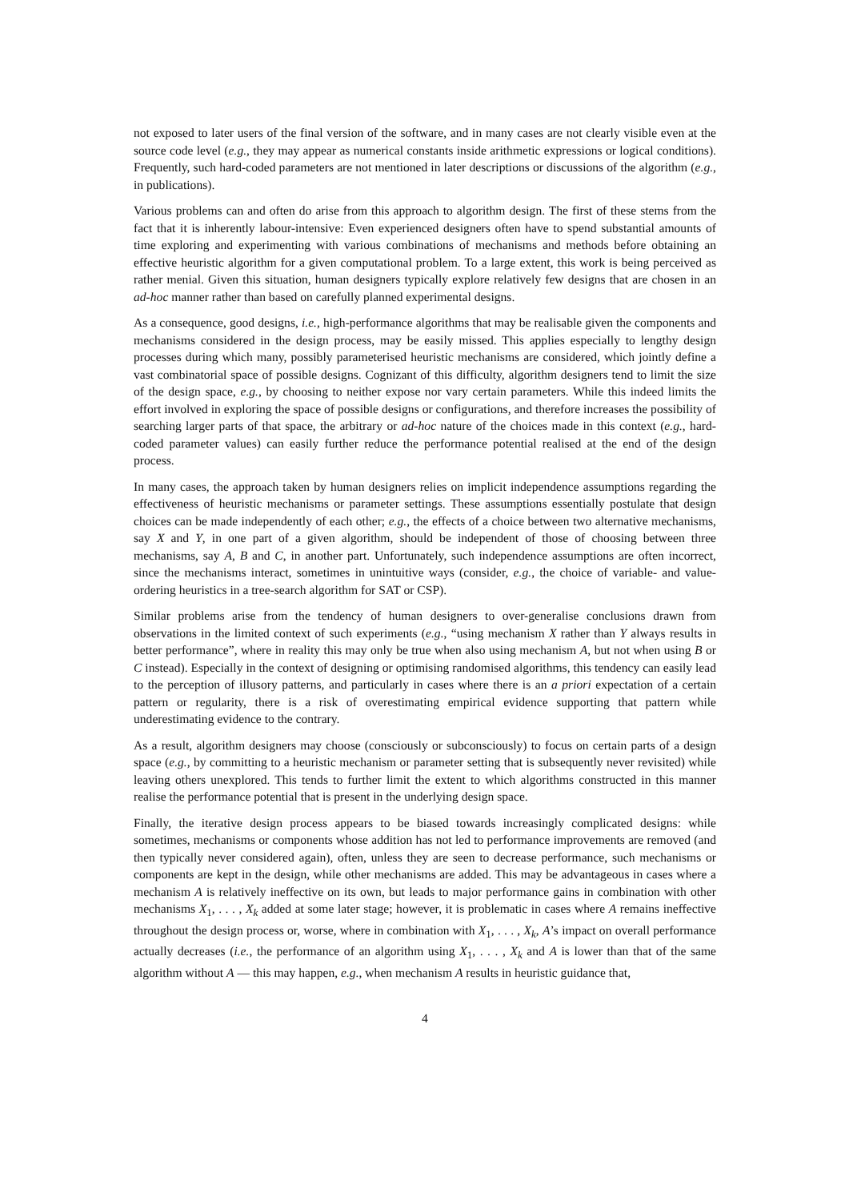not exposed to later users of the final version of the software, and in many cases are not clearly visible even at the source code level (e.g., they may appear as numerical constants inside arithmetic expressions or logical conditions). Frequently, such hard-coded parameters are not mentioned in later descriptions or discussions of the algorithm (e.g., in publications).
Various problems can and often do arise from this approach to algorithm design. The first of these stems from the fact that it is inherently labour-intensive: Even experienced designers often have to spend substantial amounts of time exploring and experimenting with various combinations of mechanisms and methods before obtaining an effective heuristic algorithm for a given computational problem. To a large extent, this work is being perceived as rather menial. Given this situation, human designers typically explore relatively few designs that are chosen in an ad-hoc manner rather than based on carefully planned experimental designs.
As a consequence, good designs, i.e., high-performance algorithms that may be realisable given the components and mechanisms considered in the design process, may be easily missed. This applies especially to lengthy design processes during which many, possibly parameterised heuristic mechanisms are considered, which jointly define a vast combinatorial space of possible designs. Cognizant of this difficulty, algorithm designers tend to limit the size of the design space, e.g., by choosing to neither expose nor vary certain parameters. While this indeed limits the effort involved in exploring the space of possible designs or configurations, and therefore increases the possibility of searching larger parts of that space, the arbitrary or ad-hoc nature of the choices made in this context (e.g., hard-coded parameter values) can easily further reduce the performance potential realised at the end of the design process.
In many cases, the approach taken by human designers relies on implicit independence assumptions regarding the effectiveness of heuristic mechanisms or parameter settings. These assumptions essentially postulate that design choices can be made independently of each other; e.g., the effects of a choice between two alternative mechanisms, say X and Y, in one part of a given algorithm, should be independent of those of choosing between three mechanisms, say A, B and C, in another part. Unfortunately, such independence assumptions are often incorrect, since the mechanisms interact, sometimes in unintuitive ways (consider, e.g., the choice of variable- and value-ordering heuristics in a tree-search algorithm for SAT or CSP).
Similar problems arise from the tendency of human designers to over-generalise conclusions drawn from observations in the limited context of such experiments (e.g., “using mechanism X rather than Y always results in better performance”, where in reality this may only be true when also using mechanism A, but not when using B or C instead). Especially in the context of designing or optimising randomised algorithms, this tendency can easily lead to the perception of illusory patterns, and particularly in cases where there is an a priori expectation of a certain pattern or regularity, there is a risk of overestimating empirical evidence supporting that pattern while underestimating evidence to the contrary.
As a result, algorithm designers may choose (consciously or subconsciously) to focus on certain parts of a design space (e.g., by committing to a heuristic mechanism or parameter setting that is subsequently never revisited) while leaving others unexplored. This tends to further limit the extent to which algorithms constructed in this manner realise the performance potential that is present in the underlying design space.
Finally, the iterative design process appears to be biased towards increasingly complicated designs: while sometimes, mechanisms or components whose addition has not led to performance improvements are removed (and then typically never considered again), often, unless they are seen to decrease performance, such mechanisms or components are kept in the design, while other mechanisms are added. This may be advantageous in cases where a mechanism A is relatively ineffective on its own, but leads to major performance gains in combination with other mechanisms X<sub>1</sub>, . . . , X<sub>k</sub> added at some later stage; however, it is problematic in cases where A remains ineffective throughout the design process or, worse, where in combination with X<sub>1</sub>, . . . , X<sub>k</sub>, A’s impact on overall performance actually decreases (i.e., the performance of an algorithm using X<sub>1</sub>, . . . , X<sub>k</sub> and A is lower than that of the same algorithm without A — this may happen, e.g., when mechanism A results in heuristic guidance that,
4